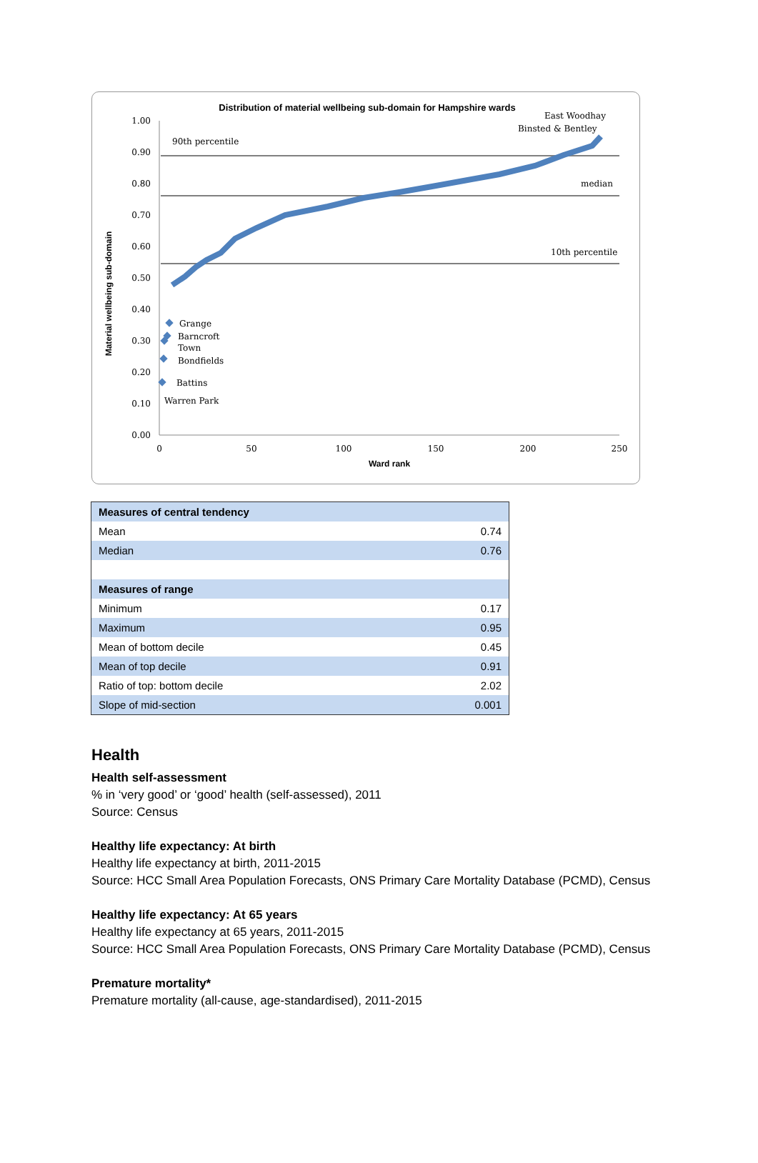Distribution of material wellbeing sub-domain for Hampshire wards
1.00
0.90
0.80
0.70
0.60
0.50
0.40
0.30
0.20
0.10
0.00
0
50
100
150
200
250
Ward rank
Material wellbeing sub-domain
90th percentile
median
10th percentile
East Woodhay
Binsted & Bentley
Grange
Barncroft
Town
Bondfields
Battins
Warren Park
| Measures of central tendency | |
| --- | --- |
| Mean | 0.74 |
| Median | 0.76 |
| Measures of range | |
| Minimum | 0.17 |
| Maximum | 0.95 |
| Mean of bottom decile | 0.45 |
| Mean of top decile | 0.91 |
| Ratio of top: bottom decile | 2.02 |
| Slope of mid-section | 0.001 |
Health
Health self-assessment
% in ‘very good’ or ‘good’ health (self-assessed), 2011
Source: Census
Healthy life expectancy: At birth
Healthy life expectancy at birth, 2011-2015
Source: HCC Small Area Population Forecasts, ONS Primary Care Mortality Database (PCMD), Census
Healthy life expectancy: At 65 years
Healthy life expectancy at 65 years, 2011-2015
Source: HCC Small Area Population Forecasts, ONS Primary Care Mortality Database (PCMD), Census
Premature mortality*
Premature mortality (all-cause, age-standardised), 2011-2015